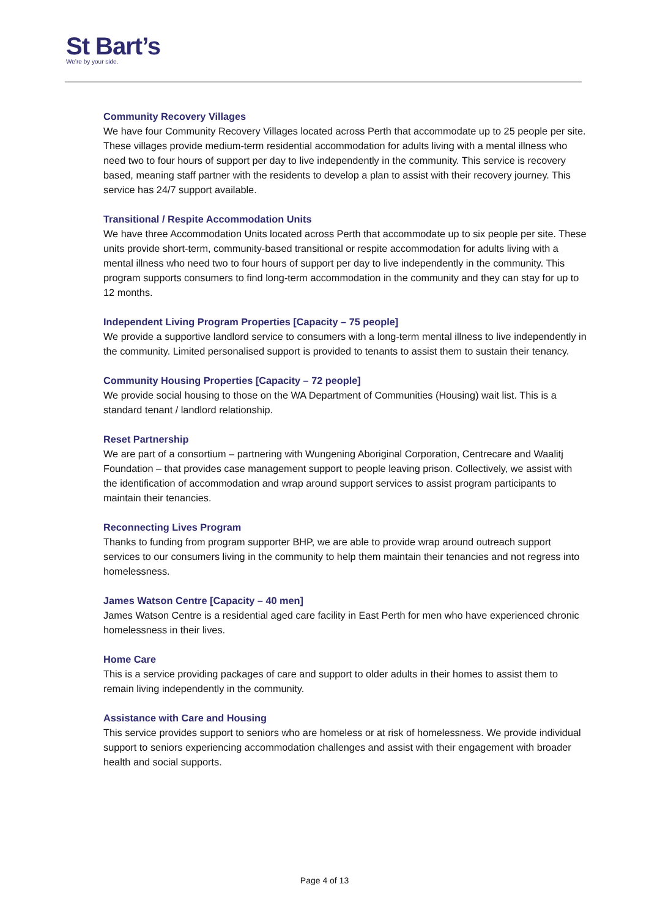St Bart’s
We’re by your side.
Community Recovery Villages
We have four Community Recovery Villages located across Perth that accommodate up to 25 people per site. These villages provide medium-term residential accommodation for adults living with a mental illness who need two to four hours of support per day to live independently in the community. This service is recovery based, meaning staff partner with the residents to develop a plan to assist with their recovery journey. This service has 24/7 support available.
Transitional / Respite Accommodation Units
We have three Accommodation Units located across Perth that accommodate up to six people per site. These units provide short-term, community-based transitional or respite accommodation for adults living with a mental illness who need two to four hours of support per day to live independently in the community. This program supports consumers to find long-term accommodation in the community and they can stay for up to 12 months.
Independent Living Program Properties [Capacity – 75 people]
We provide a supportive landlord service to consumers with a long-term mental illness to live independently in the community. Limited personalised support is provided to tenants to assist them to sustain their tenancy.
Community Housing Properties [Capacity – 72 people]
We provide social housing to those on the WA Department of Communities (Housing) wait list. This is a standard tenant / landlord relationship.
Reset Partnership
We are part of a consortium – partnering with Wungening Aboriginal Corporation, Centrecare and Waalitj Foundation – that provides case management support to people leaving prison. Collectively, we assist with the identification of accommodation and wrap around support services to assist program participants to maintain their tenancies.
Reconnecting Lives Program
Thanks to funding from program supporter BHP, we are able to provide wrap around outreach support services to our consumers living in the community to help them maintain their tenancies and not regress into homelessness.
James Watson Centre [Capacity – 40 men]
James Watson Centre is a residential aged care facility in East Perth for men who have experienced chronic homelessness in their lives.
Home Care
This is a service providing packages of care and support to older adults in their homes to assist them to remain living independently in the community.
Assistance with Care and Housing
This service provides support to seniors who are homeless or at risk of homelessness. We provide individual support to seniors experiencing accommodation challenges and assist with their engagement with broader health and social supports.
Page 4 of 13